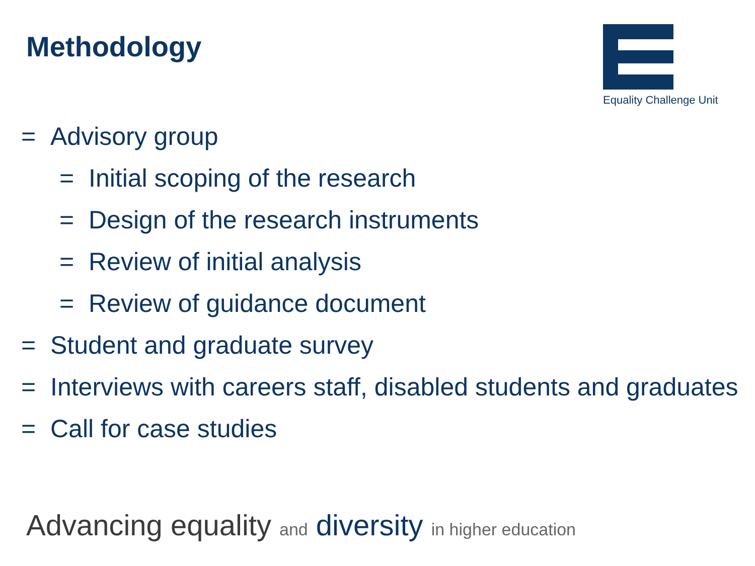Methodology
Equality Challenge Unit
= Advisory group
= Initial scoping of the research
= Design of the research instruments
= Review of initial analysis
= Review of guidance document
= Student and graduate survey
= Interviews with careers staff, disabled students and graduates
= Call for case studies
Advancing equality and diversity in higher education